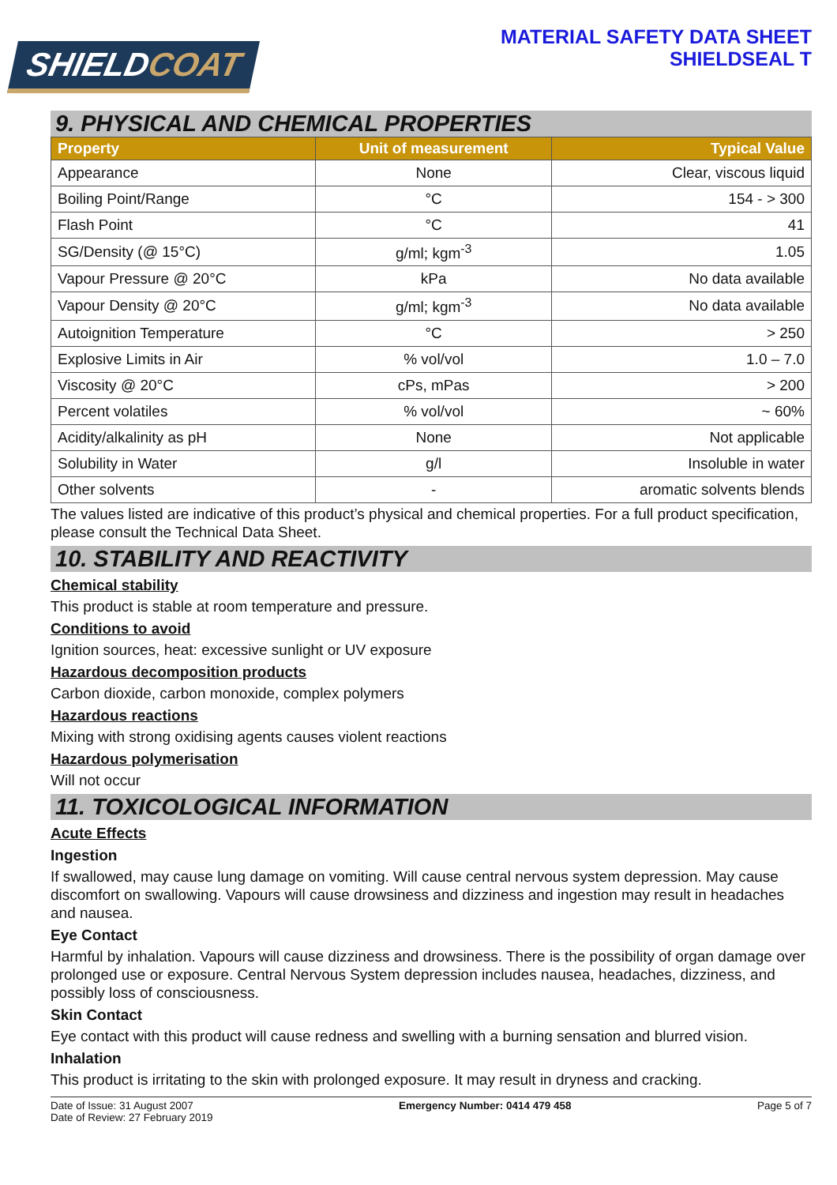SHIELDCOAT
MATERIAL SAFETY DATA SHEET
SHIELDSEAL T
9. PHYSICAL AND CHEMICAL PROPERTIES
| Property | Unit of measurement | Typical Value |
| --- | --- | --- |
| Appearance | None | Clear, viscous liquid |
| Boiling Point/Range | °C | 154 - > 300 |
| Flash Point | °C | 41 |
| SG/Density (@ 15°C) | g/ml; kgm<sup>-3</sup> | 1.05 |
| Vapour Pressure @ 20°C | kPa | No data available |
| Vapour Density @ 20°C | g/ml; kgm<sup>-3</sup> | No data available |
| Autoignition Temperature | °C | > 250 |
| Explosive Limits in Air | % vol/vol | 1.0 – 7.0 |
| Viscosity @ 20°C | cPs, mPas | > 200 |
| Percent volatiles | % vol/vol | ~ 60% |
| Acidity/alkalinity as pH | None | Not applicable |
| Solubility in Water | g/l | Insoluble in water |
| Other solvents | - | aromatic solvents blends |
The values listed are indicative of this product’s physical and chemical properties. For a full product specification, please consult the Technical Data Sheet.
10. STABILITY AND REACTIVITY
Chemical stability
This product is stable at room temperature and pressure.
Conditions to avoid
Ignition sources, heat: excessive sunlight or UV exposure
Hazardous decomposition products
Carbon dioxide, carbon monoxide, complex polymers
Hazardous reactions
Mixing with strong oxidising agents causes violent reactions
Hazardous polymerisation
Will not occur
11. TOXICOLOGICAL INFORMATION
Acute Effects
Ingestion
If swallowed, may cause lung damage on vomiting. Will cause central nervous system depression. May cause discomfort on swallowing. Vapours will cause drowsiness and dizziness and ingestion may result in headaches and nausea.
Eye Contact
Harmful by inhalation. Vapours will cause dizziness and drowsiness. There is the possibility of organ damage over prolonged use or exposure. Central Nervous System depression includes nausea, headaches, dizziness, and possibly loss of consciousness.
Skin Contact
Eye contact with this product will cause redness and swelling with a burning sensation and blurred vision.
Inhalation
This product is irritating to the skin with prolonged exposure. It may result in dryness and cracking.
Date of Issue: 31 August 2007
Date of Review: 27 February 2019
Emergency Number: 0414 479 458 Page 5 of 7